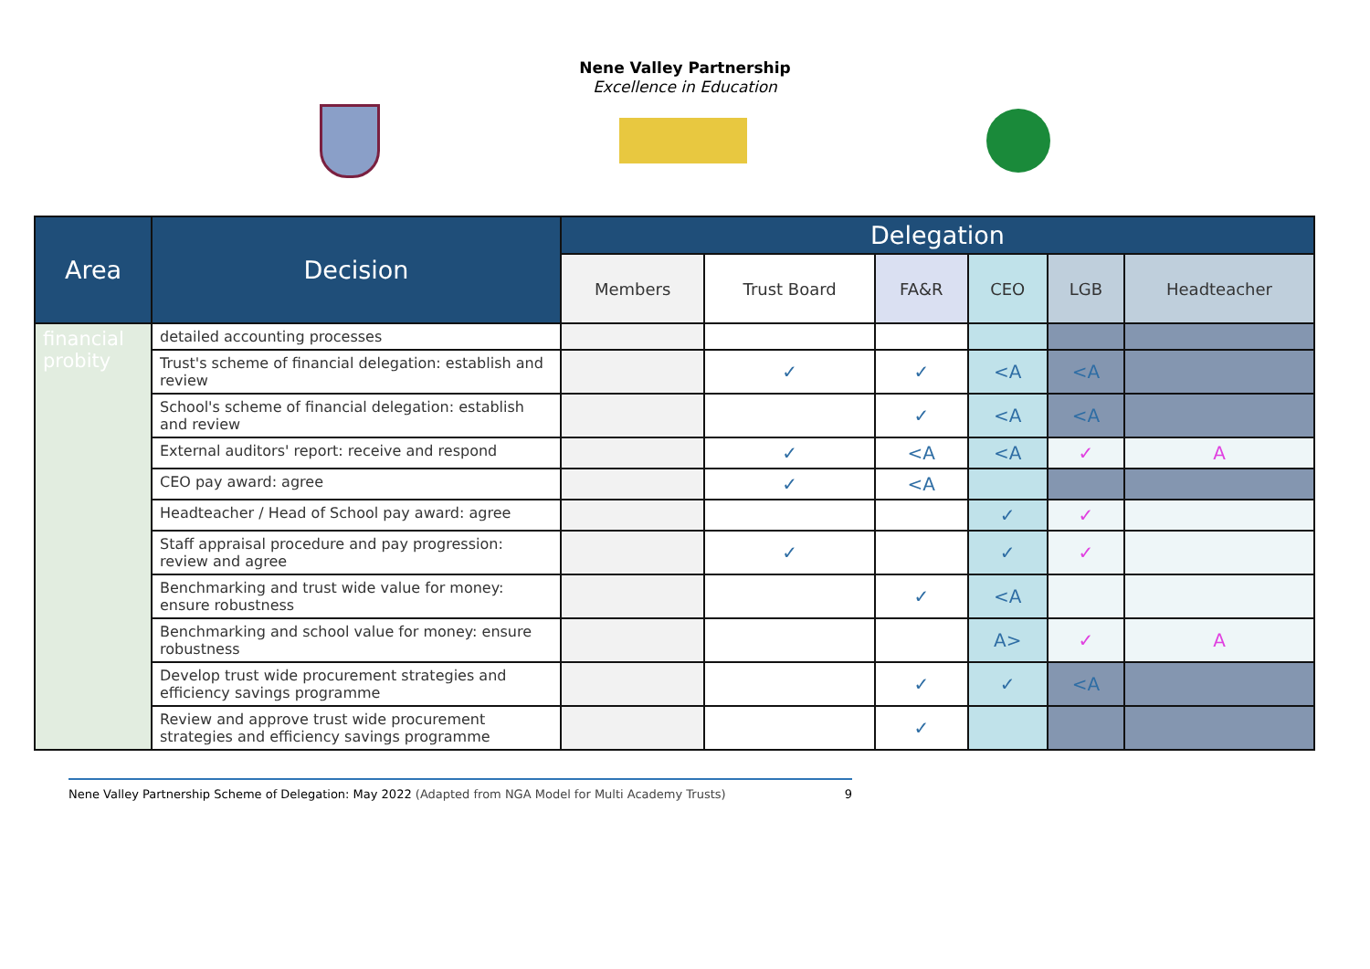Nene Valley Partnership
Excellence in Education
| Area | Decision | Delegation | | | | | |
| --- | --- | --- | --- | --- | --- | --- | --- |
| | | Members | Trust Board | FA&R | CEO | LGB | Headteacher |
| financial probity | detailed accounting processes | | | | | | |
| | Trust's scheme of financial delegation: establish and review | | ✓ | ✓ | <A | <A | |
| | School's scheme of financial delegation: establish and review | | | ✓ | <A | <A | |
| | External auditors' report: receive and respond | | ✓ | <A | <A | ✓ | A |
| | CEO pay award: agree | | ✓ | <A | | | |
| | Headteacher / Head of School pay award: agree | | | | ✓ | ✓ | |
| | Staff appraisal procedure and pay progression: review and agree | | ✓ | | ✓ | ✓ | |
| | Benchmarking and trust wide value for money: ensure robustness | | | ✓ | <A | | |
| | Benchmarking and school value for money: ensure robustness | | | | A> | ✓ | A |
| | Develop trust wide procurement strategies and efficiency savings programme | | | ✓ | ✓ | <A | |
| | Review and approve trust wide procurement strategies and efficiency savings programme | | | ✓ | | | |
Nene Valley Partnership Scheme of Delegation: May 2022 (Adapted from NGA Model for Multi Academy Trusts) 9